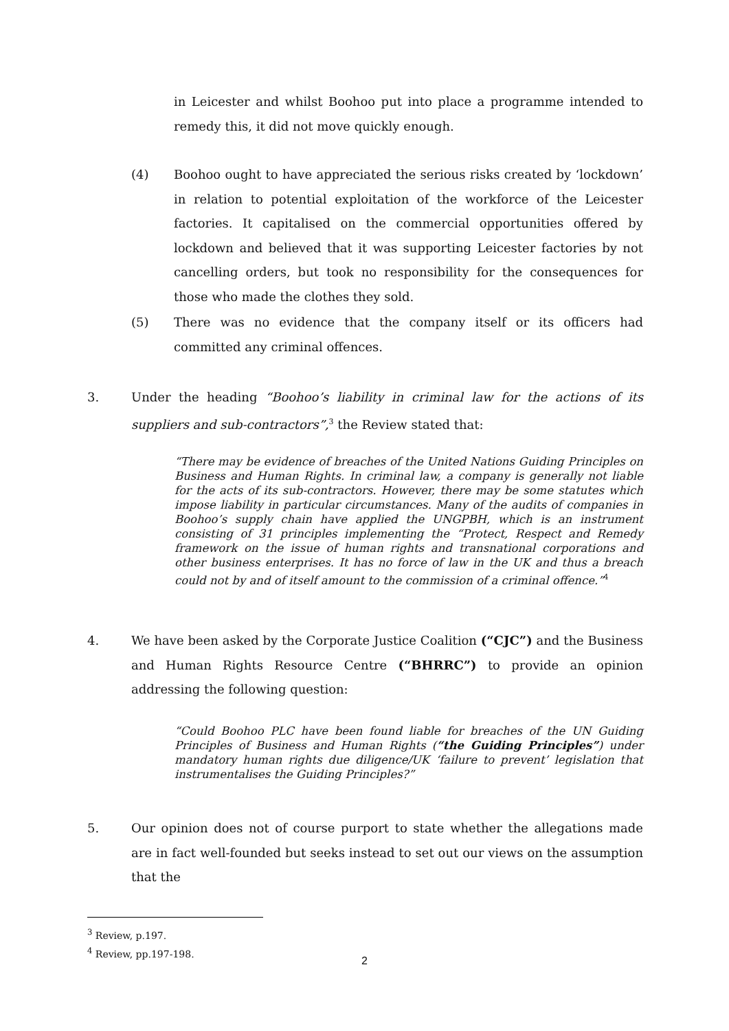in Leicester and whilst Boohoo put into place a programme intended to remedy this, it did not move quickly enough.
(4) Boohoo ought to have appreciated the serious risks created by ‘lockdown’ in relation to potential exploitation of the workforce of the Leicester factories. It capitalised on the commercial opportunities offered by lockdown and believed that it was supporting Leicester factories by not cancelling orders, but took no responsibility for the consequences for those who made the clothes they sold.
(5) There was no evidence that the company itself or its officers had committed any criminal offences.
3. Under the heading “Boohoo’s liability in criminal law for the actions of its suppliers and sub-contractors”,<sup>3</sup> the Review stated that:
“There may be evidence of breaches of the United Nations Guiding Principles on Business and Human Rights. In criminal law, a company is generally not liable for the acts of its sub-contractors. However, there may be some statutes which impose liability in particular circumstances. Many of the audits of companies in Boohoo’s supply chain have applied the UNGPBH, which is an instrument consisting of 31 principles implementing the “Protect, Respect and Remedy framework on the issue of human rights and transnational corporations and other business enterprises. It has no force of law in the UK and thus a breach could not by and of itself amount to the commission of a criminal offence.”<sup>4</sup>
4. We have been asked by the Corporate Justice Coalition (“CJC”) and the Business and Human Rights Resource Centre (“BHRRC”) to provide an opinion addressing the following question:
“Could Boohoo PLC have been found liable for breaches of the UN Guiding Principles of Business and Human Rights (“the Guiding Principles”) under mandatory human rights due diligence/UK ‘failure to prevent’ legislation that instrumentalises the Guiding Principles?”
5. Our opinion does not of course purport to state whether the allegations made are in fact well-founded but seeks instead to set out our views on the assumption that the
<sup>3</sup> Review, p.197.
<sup>4</sup> Review, pp.197-198.
2